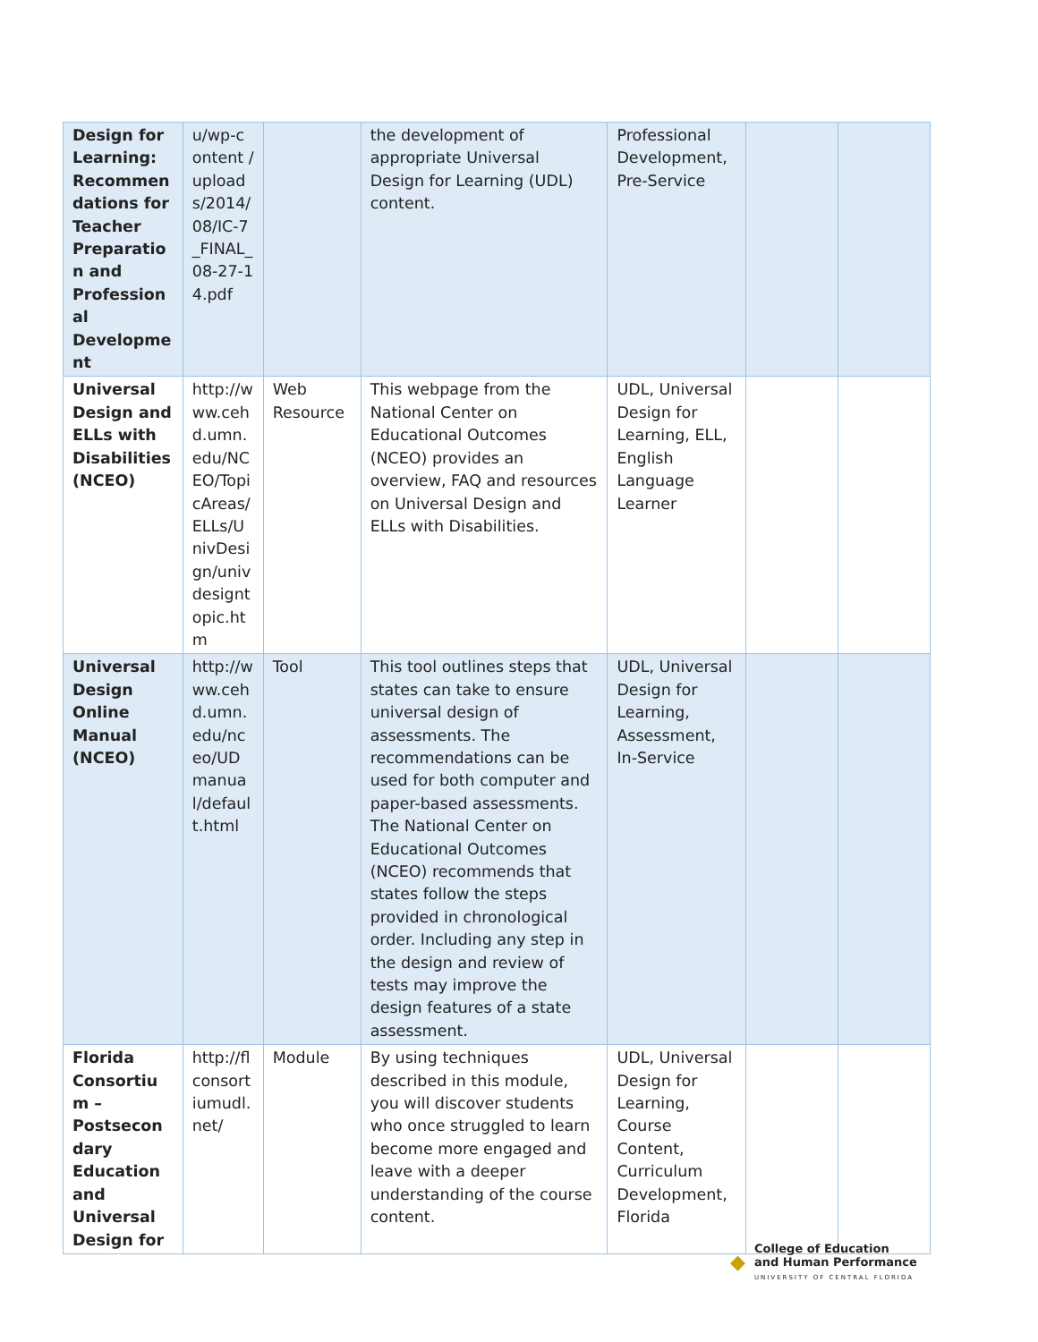| Design for Learning: Recommendations for Teacher Preparation and Professional Development | u/wp-content /uploads/2014/ 08/IC-7_FINAL_08-27-14.pdf | | the development of appropriate Universal Design for Learning (UDL) content. | Professional Development, Pre-Service | | |
| Universal Design and ELLs with Disabilities (NCEO) | http://www.cehd.umn.edu/NCEO/TopicAreas/ELLs/UnivDesign/univdesigntopic.htm | Web Resource | This webpage from the National Center on Educational Outcomes (NCEO) provides an overview, FAQ and resources on Universal Design and ELLs with Disabilities. | UDL, Universal Design for Learning, ELL, English Language Learner | | |
| Universal Design Online Manual (NCEO) | http://www.cehd.umn.edu/nceo/UDmanual/default.html | Tool | This tool outlines steps that states can take to ensure universal design of assessments. The recommendations can be used for both computer and paper-based assessments. The National Center on Educational Outcomes (NCEO) recommends that states follow the steps provided in chronological order. Including any step in the design and review of tests may improve the design features of a state assessment. | UDL, Universal Design for Learning, Assessment, In-Service | | |
| Florida Consortium – Postsecondary Education and Universal Design for | http://flconsortiumudl.net/ | Module | By using techniques described in this module, you will discover students who once struggled to learn become more engaged and leave with a deeper understanding of the course content. | UDL, Universal Design for Learning, Course Content, Curriculum Development, Florida | | |
◆
College of Education
and Human Performance
UNIVERSITY OF CENTRAL FLORIDA